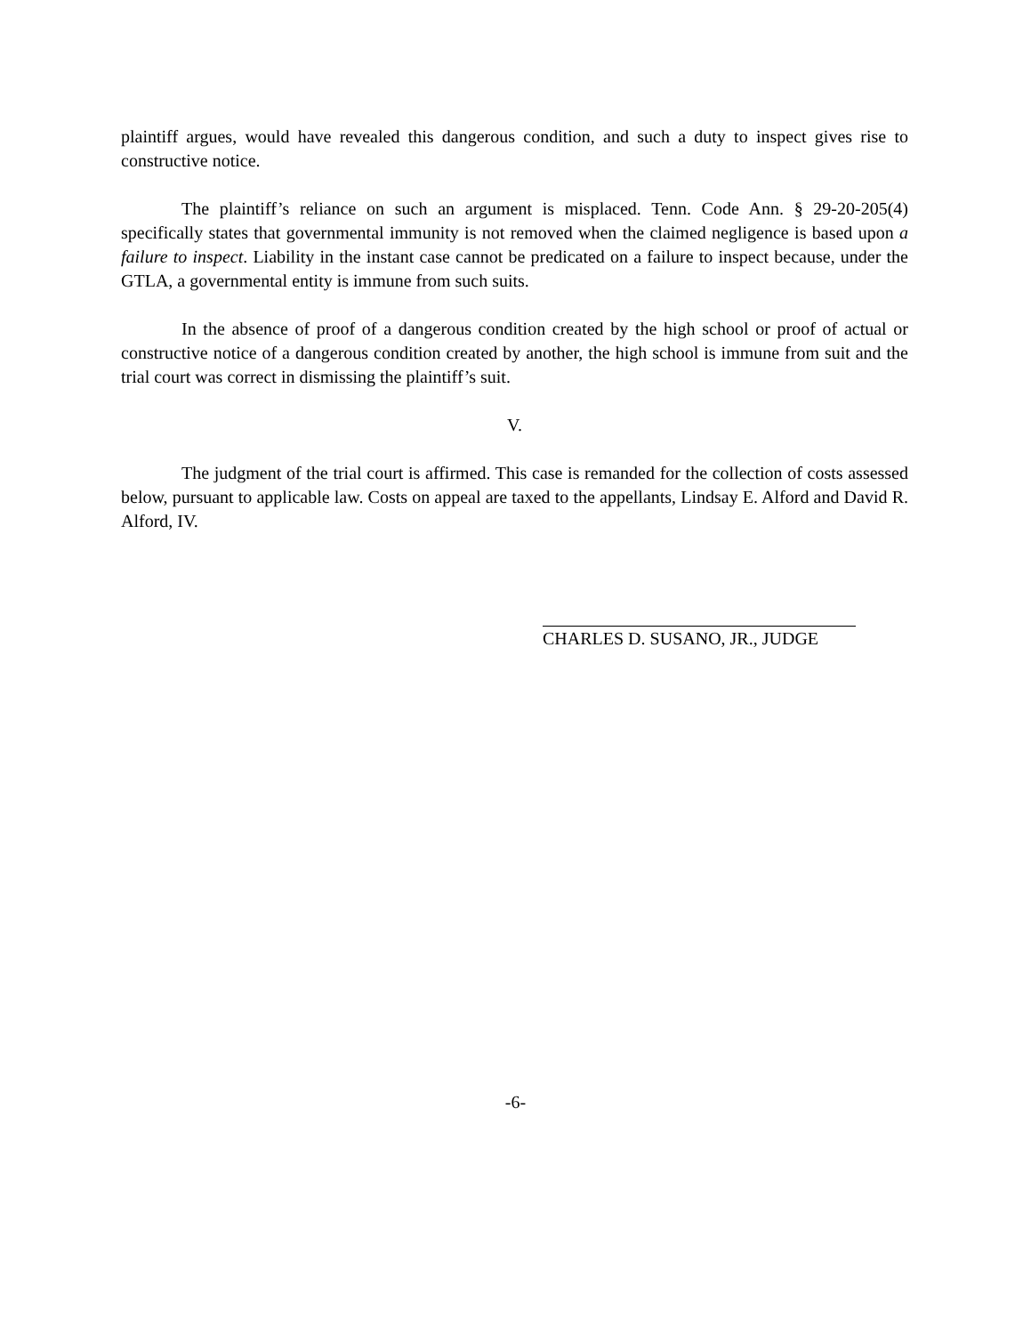plaintiff argues, would have revealed this dangerous condition, and such a duty to inspect gives rise to constructive notice.
The plaintiff’s reliance on such an argument is misplaced. Tenn. Code Ann. § 29-20-205(4) specifically states that governmental immunity is not removed when the claimed negligence is based upon a failure to inspect. Liability in the instant case cannot be predicated on a failure to inspect because, under the GTLA, a governmental entity is immune from such suits.
In the absence of proof of a dangerous condition created by the high school or proof of actual or constructive notice of a dangerous condition created by another, the high school is immune from suit and the trial court was correct in dismissing the plaintiff’s suit.
V.
The judgment of the trial court is affirmed. This case is remanded for the collection of costs assessed below, pursuant to applicable law. Costs on appeal are taxed to the appellants, Lindsay E. Alford and David R. Alford, IV.
CHARLES D. SUSANO, JR., JUDGE
-6-